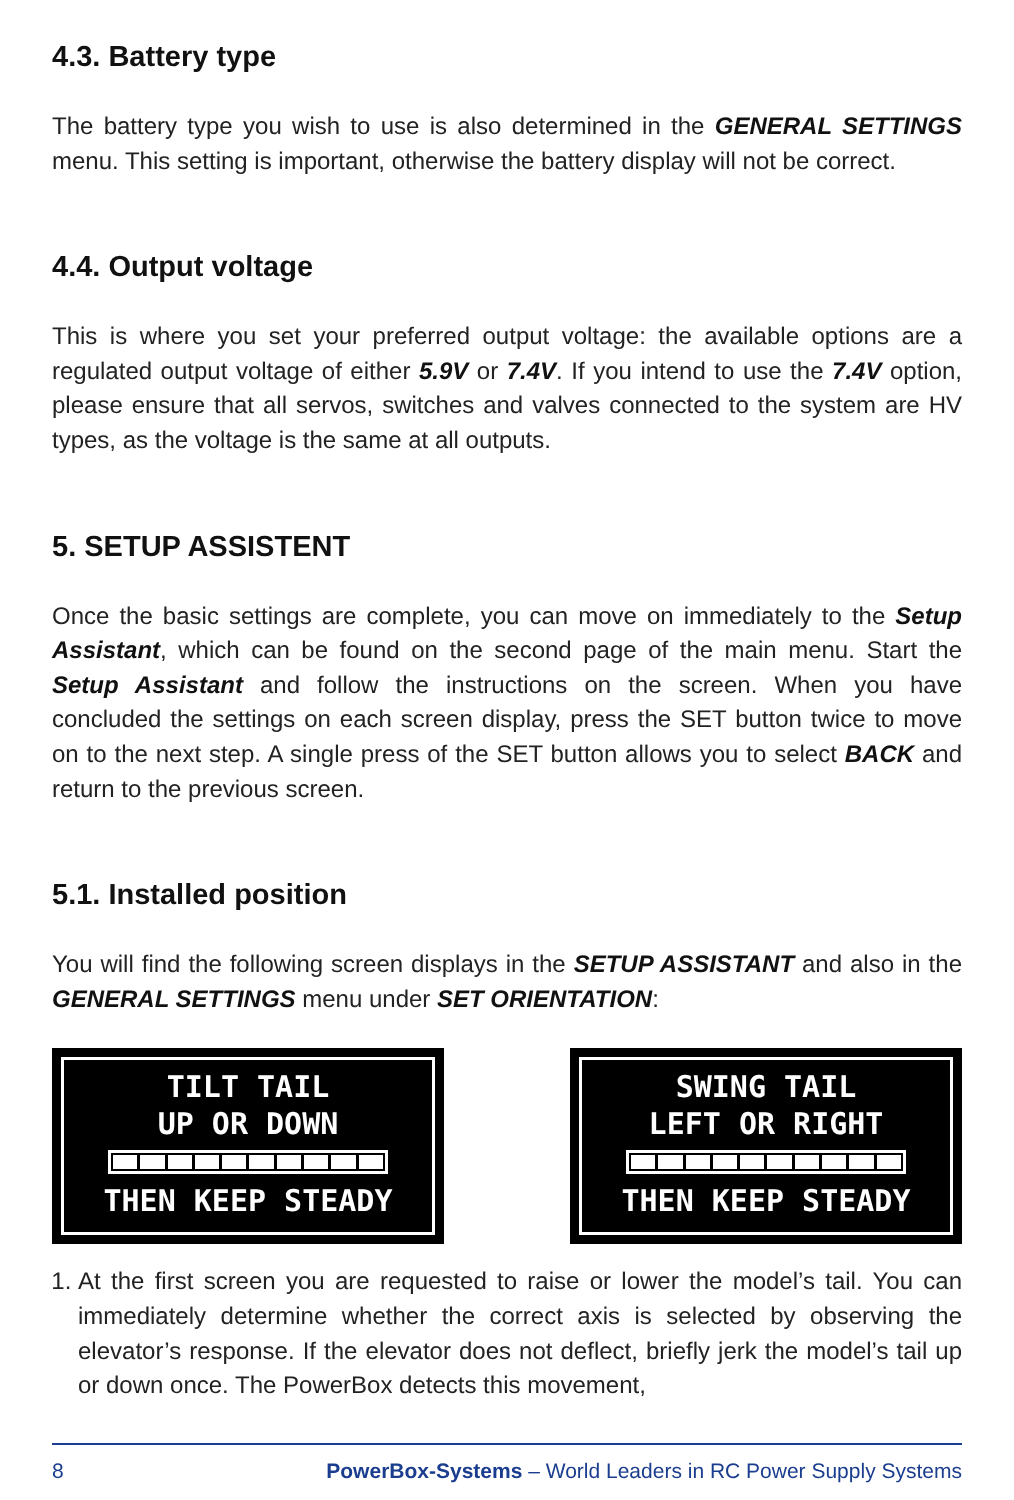4.3. Battery type
The battery type you wish to use is also determined in the GENERAL SETTINGS menu. This setting is important, otherwise the battery display will not be correct.
4.4. Output voltage
This is where you set your preferred output voltage: the available options are a regulated output voltage of either 5.9V or 7.4V. If you intend to use the 7.4V option, please ensure that all servos, switches and valves connected to the system are HV types, as the voltage is the same at all outputs.
5. SETUP ASSISTENT
Once the basic settings are complete, you can move on immediately to the Setup Assistant, which can be found on the second page of the main menu. Start the Setup Assistant and follow the instructions on the screen. When you have concluded the settings on each screen display, press the SET button twice to move on to the next step. A single press of the SET button allows you to select BACK and return to the previous screen.
5.1. Installed position
You will find the following screen displays in the SETUP ASSISTANT and also in the GENERAL SETTINGS menu under SET ORIENTATION:
TILT TAIL
UP OR DOWN
THEN KEEP STEADY
SWING TAIL
LEFT OR RIGHT
THEN KEEP STEADY
1. At the first screen you are requested to raise or lower the model’s tail. You can immediately determine whether the correct axis is selected by observing the elevator’s response. If the elevator does not deflect, briefly jerk the model’s tail up or down once. The PowerBox detects this movement,
8 PowerBox-Systems – World Leaders in RC Power Supply Systems